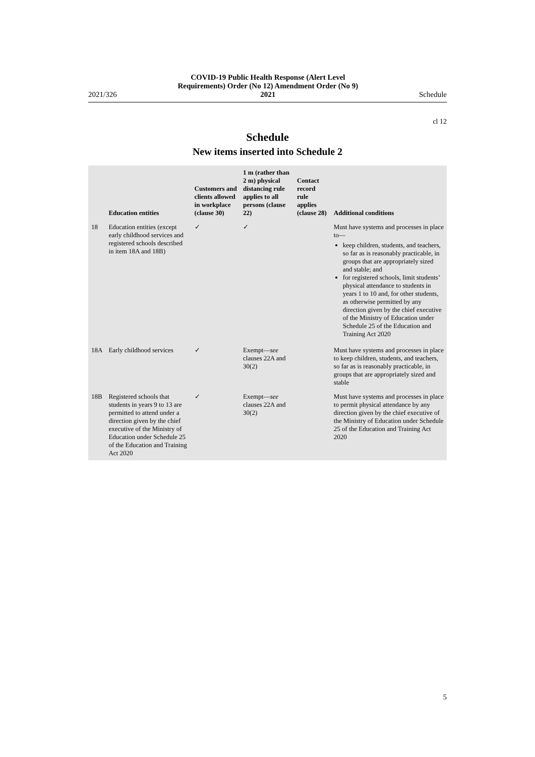2021/326 COVID-19 Public Health Response (Alert Level
Requirements) Order (No 12) Amendment Order (No 9)
2021 Schedule
cl 12
Schedule
New items inserted into Schedule 2
| | Education entities | Customers and clients allowed in workplace (clause 30) | 1 m (rather than 2 m) physical distancing rule applies to all persons (clause 22) | Contact record rule applies (clause 28) | Additional conditions |
| --- | --- | --- | --- | --- | --- |
| 18 | Education entities (except early childhood services and registered schools described in item 18A and 18B) | ✓ | ✓ | | Must have systems and processes in place to— keep children, students, and teachers, so far as is reasonably practicable, in groups that are appropriately sized and stable; and for registered schools, limit students’ physical attendance to students in years 1 to 10 and, for other students, as otherwise permitted by any direction given by the chief executive of the Ministry of Education under Schedule 25 of the Education and Training Act 2020 |
| 18A | Early childhood services | ✓ | Exempt— see clauses 22A and 30(2) | | Must have systems and processes in place to keep children, students, and teachers, so far as is reasonably practicable, in groups that are appropriately sized and stable |
| 18B | Registered schools that students in years 9 to 13 are permitted to attend under a direction given by the chief executive of the Ministry of Education under Schedule 25 of the Education and Training Act 2020 | ✓ | Exempt— see clauses 22A and 30(2) | | Must have systems and processes in place to permit physical attendance by any direction given by the chief executive of the Ministry of Education under Schedule 25 of the Education and Training Act 2020 |
5